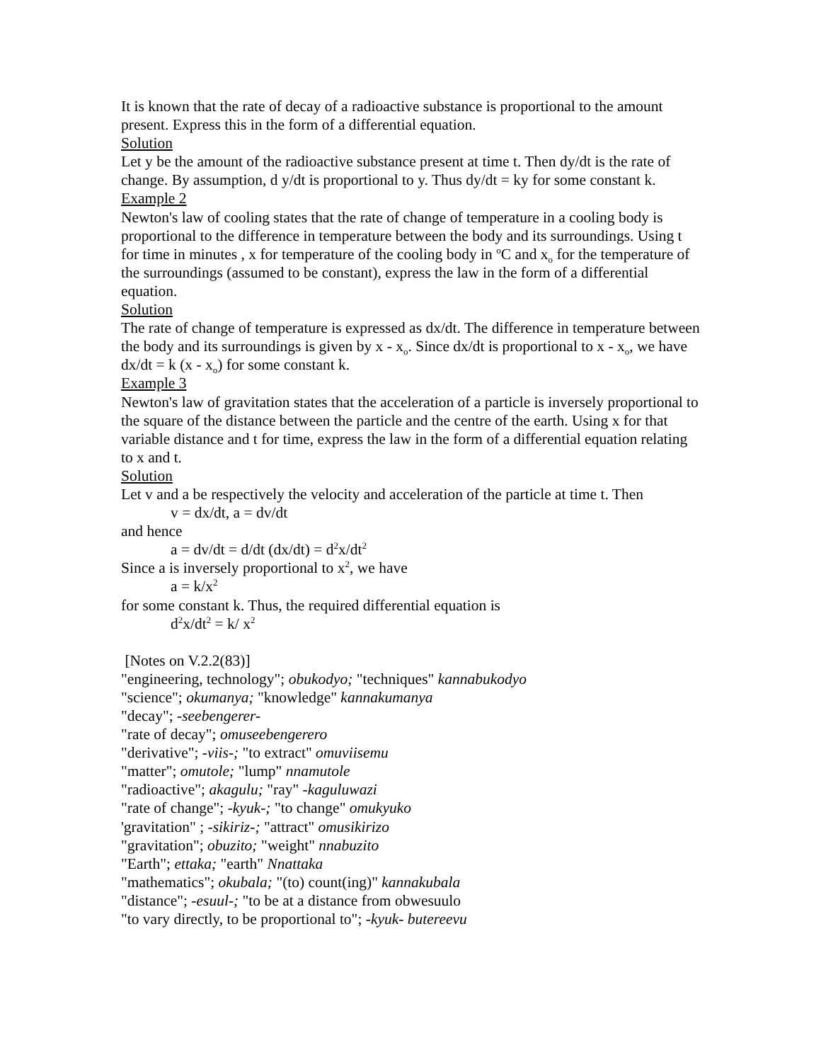It is known that the rate of decay of a radioactive substance is proportional to the amount present. Express this in the form of a differential equation.
Solution
Let y be the amount of the radioactive substance present at time t. Then dy/dt is the rate of change. By assumption, d y/dt is proportional to y. Thus dy/dt = ky for some constant k.
Example 2
Newton's law of cooling states that the rate of change of temperature in a cooling body is proportional to the difference in temperature between the body and its surroundings. Using t for time in minutes , x for temperature of the cooling body in <sup>o</sup>C and x<sub>o</sub> for the temperature of the surroundings (assumed to be constant), express the law in the form of a differential equation.
Solution
The rate of change of temperature is expressed as dx/dt. The difference in temperature between the body and its surroundings is given by x - x<sub>o</sub>. Since dx/dt is proportional to x - x<sub>o</sub>, we have dx/dt = k (x - x<sub>o</sub>) for some constant k.
Example 3
Newton's law of gravitation states that the acceleration of a particle is inversely proportional to the square of the distance between the particle and the centre of the earth. Using x for that variable distance and t for time, express the law in the form of a differential equation relating to x and t.
Solution
Let v and a be respectively the velocity and acceleration of the particle at time t. Then
v = dx/dt, a = dv/dt
and hence
a = dv/dt = d/dt (dx/dt) = d<sup>2</sup>x/dt<sup>2</sup>
Since a is inversely proportional to x<sup>2</sup>, we have
a = k/x<sup>2</sup>
for some constant k. Thus, the required differential equation is
d<sup>2</sup>x/dt<sup>2</sup> = k/ x<sup>2</sup>
[Notes on V.2.2(83)]
"engineering, technology"; obukodyo; "techniques" kannabukodyo
"science"; okumanya; "knowledge" kannakumanya
"decay"; -seebengerer-
"rate of decay"; omuseebengerero
"derivative"; -viis-; "to extract" omuviisemu
"matter"; omutole; "lump" nnamutole
"radioactive"; akagulu; "ray" -kaguluwazi
"rate of change"; -kyuk-; "to change" omukyuko
'gravitation" ; -sikiriz-; "attract" omusikirizo
"gravitation"; obuzito; "weight" nnabuzito
"Earth"; ettaka; "earth" Nnattaka
"mathematics"; okubala; "(to) count(ing)" kannakubala
"distance"; -esuul-; "to be at a distance from obwesuulo
"to vary directly, to be proportional to"; -kyuk- butereevu